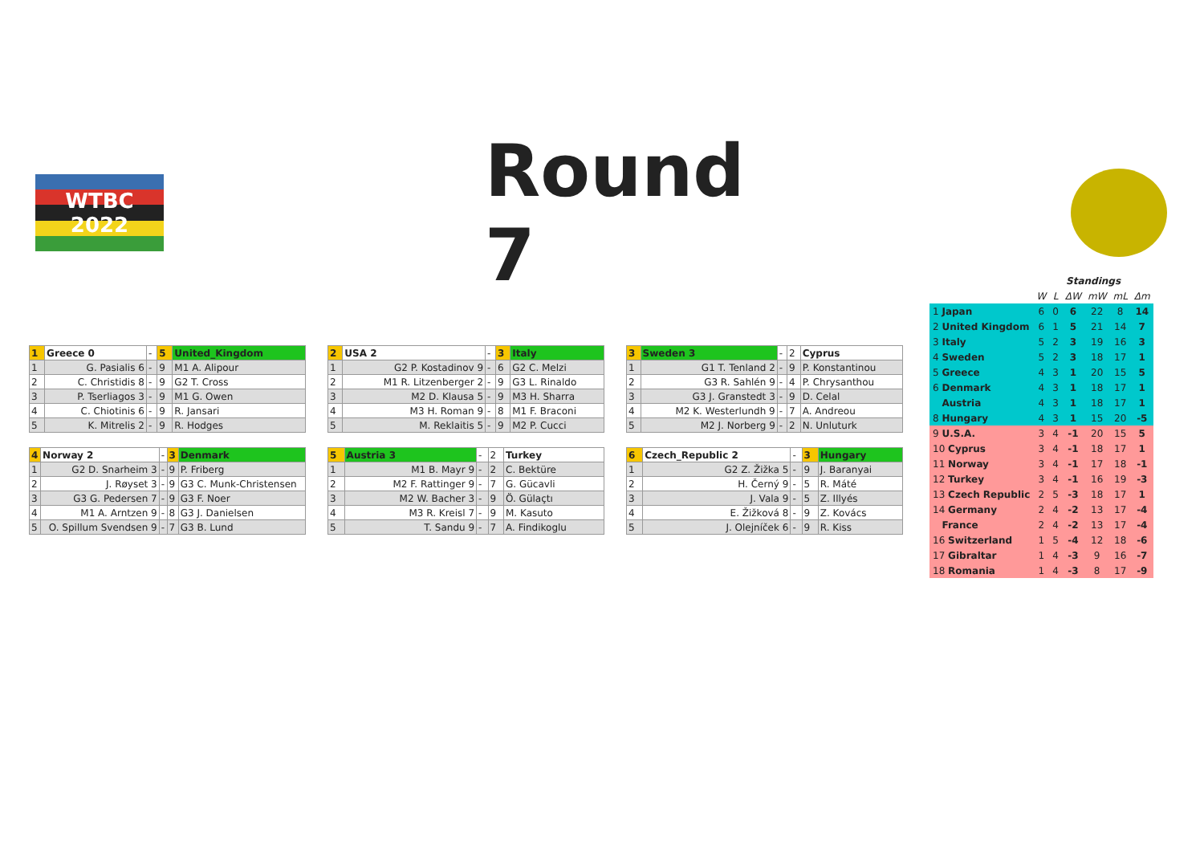WTBC
2022
Round 7
| 1 | Greece 0 | - | 5 | United_Kingdom |
| 1 | G. Pasialis 6 | - | 9 | M1 A. Alipour |
| 2 | C. Christidis 8 | - | 9 | G2 T. Cross |
| 3 | P. Tserliagos 3 | - | 9 | M1 G. Owen |
| 4 | C. Chiotinis 6 | - | 9 | R. Jansari |
| 5 | K. Mitrelis 2 | - | 9 | R. Hodges |
| 2 | USA 2 | - | 3 | Italy |
| 1 | G2 P. Kostadinov 9 | - | 6 | G2 C. Melzi |
| 2 | M1 R. Litzenberger 2 | - | 9 | G3 L. Rinaldo |
| 3 | M2 D. Klausa 5 | - | 9 | M3 H. Sharra |
| 4 | M3 H. Roman 9 | - | 8 | M1 F. Braconi |
| 5 | M. Reklaitis 5 | - | 9 | M2 P. Cucci |
| 3 | Sweden 3 | - | 2 | Cyprus |
| 1 | G1 T. Tenland 2 | - | 9 | P. Konstantinou |
| 2 | G3 R. Sahlén 9 | - | 4 | P. Chrysanthou |
| 3 | G3 J. Granstedt 3 | - | 9 | D. Celal |
| 4 | M2 K. Westerlundh 9 | - | 7 | A. Andreou |
| 5 | M2 J. Norberg 9 | - | 2 | N. Unluturk |
| 4 | Norway 2 | - | 3 | Denmark |
| 1 | G2 D. Snarheim 3 | - | 9 | P. Friberg |
| 2 | J. Røyset 3 | - | 9 | G3 C. Munk-Christensen |
| 3 | G3 G. Pedersen 7 | - | 9 | G3 F. Noer |
| 4 | M1 A. Arntzen 9 | - | 8 | G3 J. Danielsen |
| 5 | O. Spillum Svendsen 9 | - | 7 | G3 B. Lund |
| 5 | Austria 3 | - | 2 | Turkey |
| 1 | M1 B. Mayr 9 | - | 2 | C. Bektüre |
| 2 | M2 F. Rattinger 9 | - | 7 | G. Gücavli |
| 3 | M2 W. Bacher 3 | - | 9 | Ö. Gülaçtı |
| 4 | M3 R. Kreisl 7 | - | 9 | M. Kasuto |
| 5 | T. Sandu 9 | - | 7 | A. Findikoglu |
| 6 | Czech_Republic 2 | - | 3 | Hungary |
| 1 | G2 Z. Žižka 5 | - | 9 | J. Baranyai |
| 2 | H. Černý 9 | - | 5 | R. Máté |
| 3 | J. Vala 9 | - | 5 | Z. Illyés |
| 4 | E. Žižková 8 | - | 9 | Z. Kovács |
| 5 | J. Olejníček 6 | - | 9 | R. Kiss |
| | Standings | | | | | |
| | W | L | ΔW | mW | mL | Δm |
| 1 Japan | 6 | 0 | 6 | 22 | 8 | 14 |
| 2 United Kingdom | 6 | 1 | 5 | 21 | 14 | 7 |
| 3 Italy | 5 | 2 | 3 | 19 | 16 | 3 |
| 4 Sweden | 5 | 2 | 3 | 18 | 17 | 1 |
| 5 Greece | 4 | 3 | 1 | 20 | 15 | 5 |
| 6 Denmark | 4 | 3 | 1 | 18 | 17 | 1 |
| Austria | 4 | 3 | 1 | 18 | 17 | 1 |
| 8 Hungary | 4 | 3 | 1 | 15 | 20 | -5 |
| 9 U.S.A. | 3 | 4 | -1 | 20 | 15 | 5 |
| 10 Cyprus | 3 | 4 | -1 | 18 | 17 | 1 |
| 11 Norway | 3 | 4 | -1 | 17 | 18 | -1 |
| 12 Turkey | 3 | 4 | -1 | 16 | 19 | -3 |
| 13 Czech Republic | 2 | 5 | -3 | 18 | 17 | 1 |
| 14 Germany | 2 | 4 | -2 | 13 | 17 | -4 |
| France | 2 | 4 | -2 | 13 | 17 | -4 |
| 16 Switzerland | 1 | 5 | -4 | 12 | 18 | -6 |
| 17 Gibraltar | 1 | 4 | -3 | 9 | 16 | -7 |
| 18 Romania | 1 | 4 | -3 | 8 | 17 | -9 |